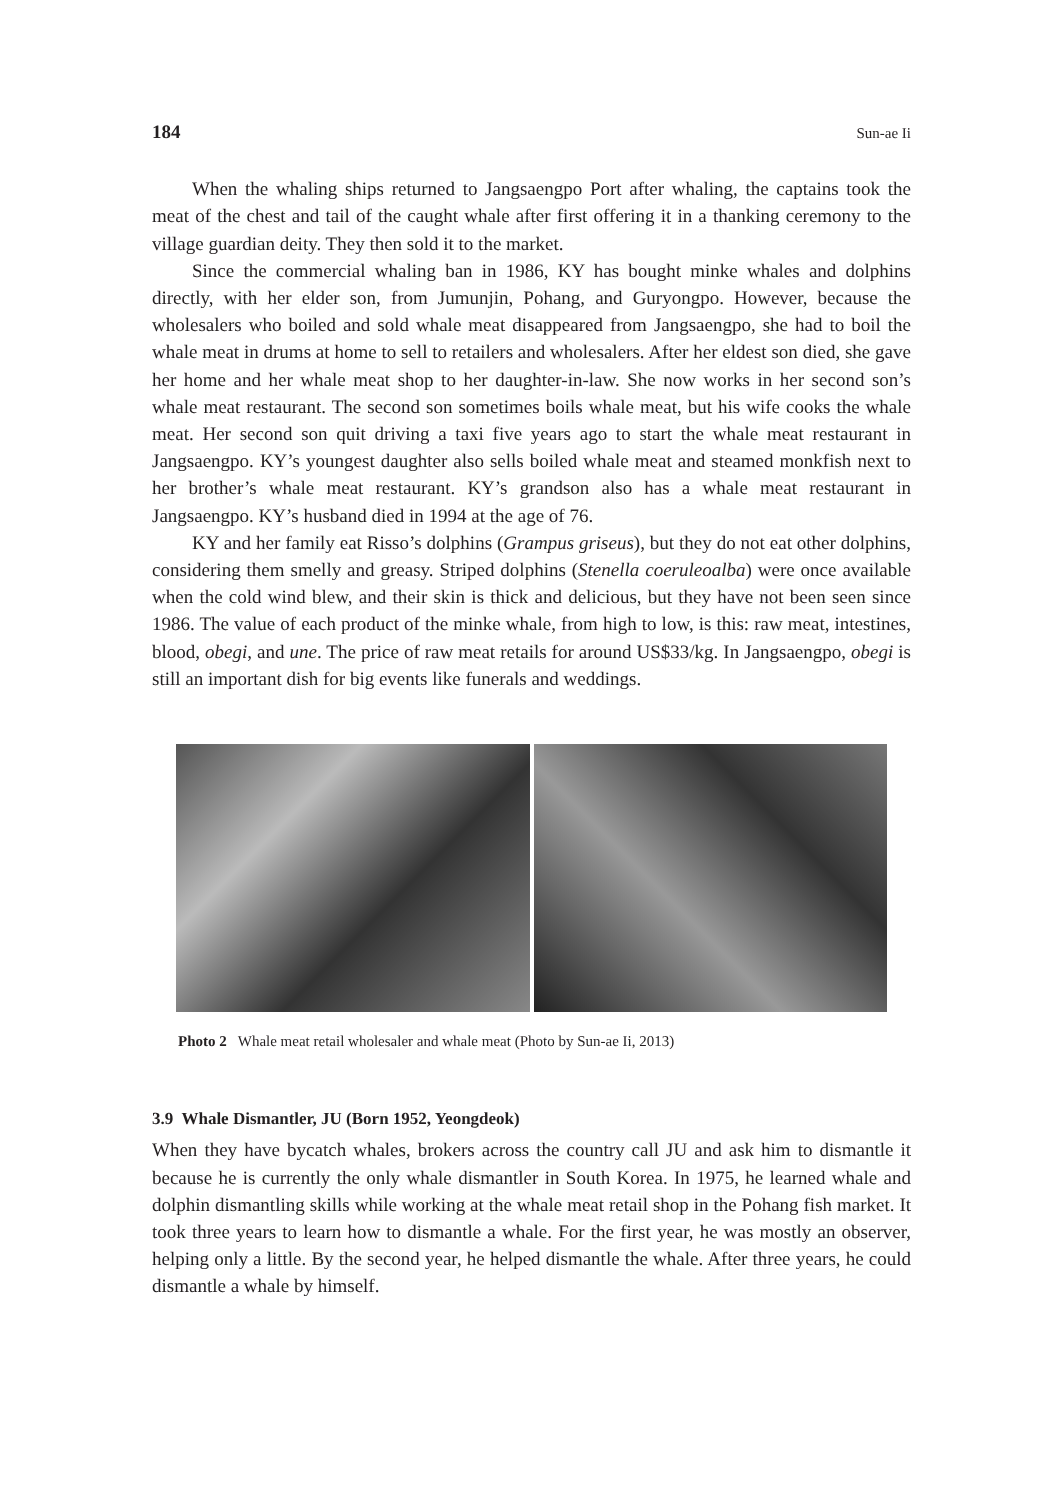184 Sun-ae Ii
When the whaling ships returned to Jangsaengpo Port after whaling, the captains took the meat of the chest and tail of the caught whale after first offering it in a thanking ceremony to the village guardian deity. They then sold it to the market.
Since the commercial whaling ban in 1986, KY has bought minke whales and dolphins directly, with her elder son, from Jumunjin, Pohang, and Guryongpo. However, because the wholesalers who boiled and sold whale meat disappeared from Jangsaengpo, she had to boil the whale meat in drums at home to sell to retailers and wholesalers. After her eldest son died, she gave her home and her whale meat shop to her daughter-in-law. She now works in her second son’s whale meat restaurant. The second son sometimes boils whale meat, but his wife cooks the whale meat. Her second son quit driving a taxi five years ago to start the whale meat restaurant in Jangsaengpo. KY’s youngest daughter also sells boiled whale meat and steamed monkfish next to her brother’s whale meat restaurant. KY’s grandson also has a whale meat restaurant in Jangsaengpo. KY’s husband died in 1994 at the age of 76.
KY and her family eat Risso’s dolphins (Grampus griseus), but they do not eat other dolphins, considering them smelly and greasy. Striped dolphins (Stenella coeruleoalba) were once available when the cold wind blew, and their skin is thick and delicious, but they have not been seen since 1986. The value of each product of the minke whale, from high to low, is this: raw meat, intestines, blood, obegi, and une. The price of raw meat retails for around US$33/kg. In Jangsaengpo, obegi is still an important dish for big events like funerals and weddings.
Photo 2 Whale meat retail wholesaler and whale meat (Photo by Sun-ae Ii, 2013)
3.9 Whale Dismantler, JU (Born 1952, Yeongdeok)
When they have bycatch whales, brokers across the country call JU and ask him to dismantle it because he is currently the only whale dismantler in South Korea. In 1975, he learned whale and dolphin dismantling skills while working at the whale meat retail shop in the Pohang fish market. It took three years to learn how to dismantle a whale. For the first year, he was mostly an observer, helping only a little. By the second year, he helped dismantle the whale. After three years, he could dismantle a whale by himself.